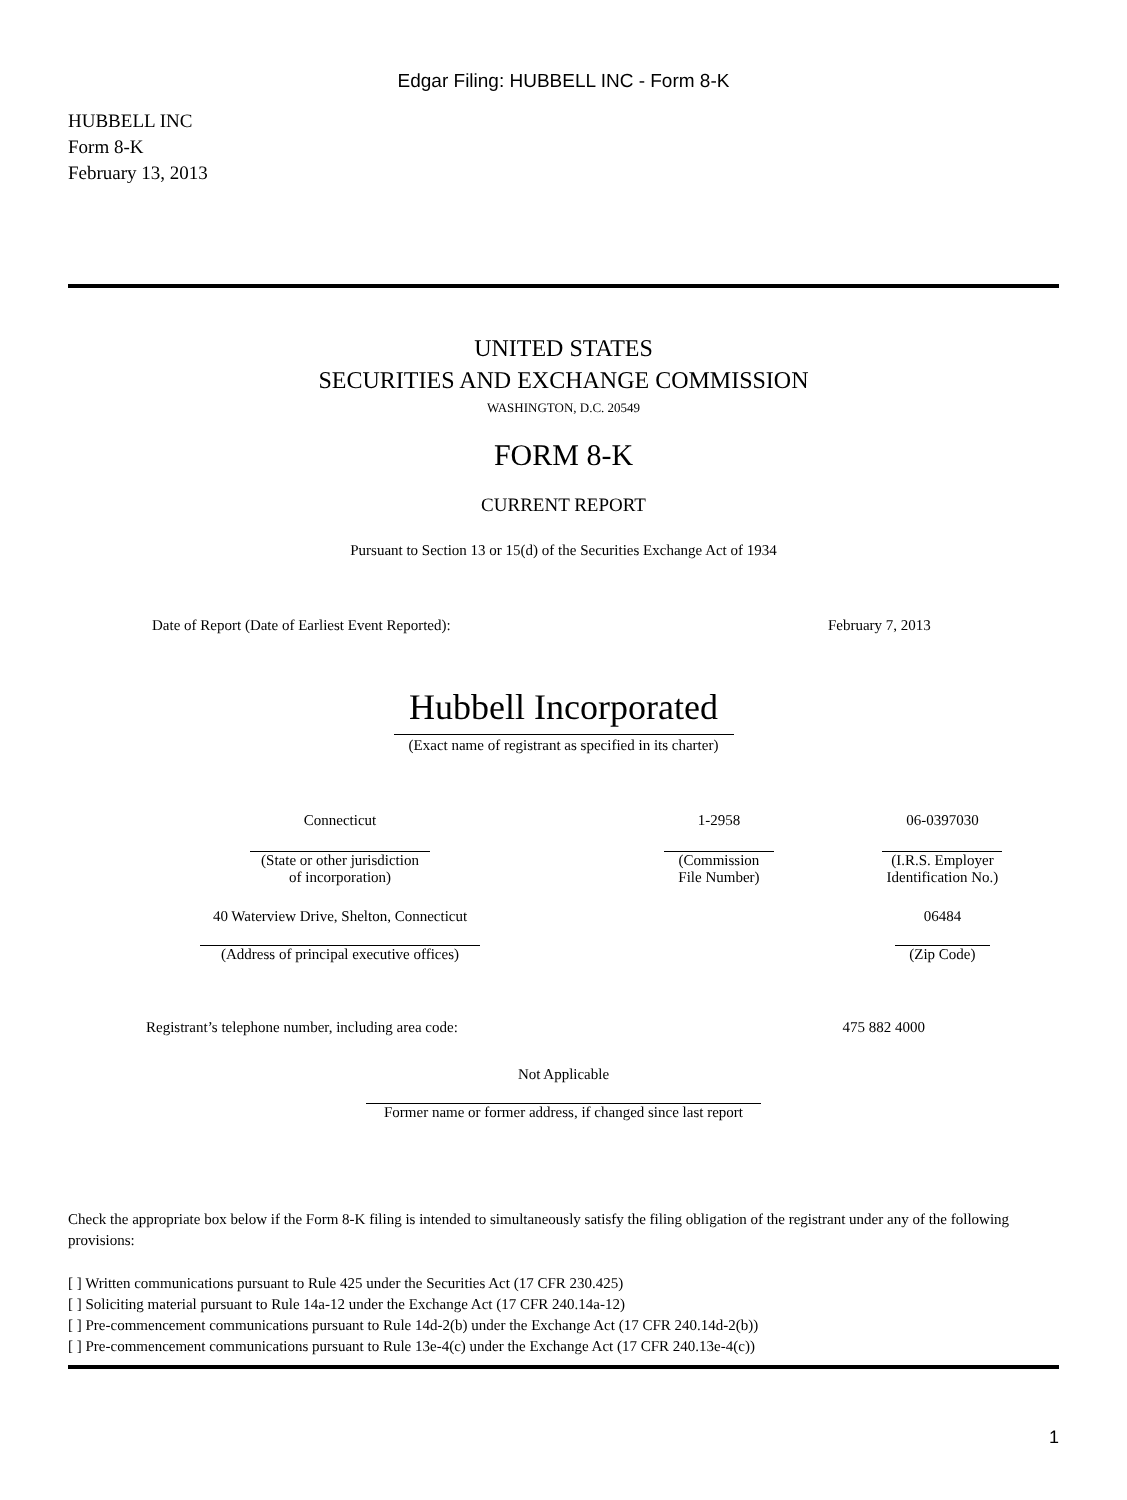Edgar Filing: HUBBELL INC - Form 8-K
HUBBELL INC
Form 8-K
February 13, 2013
UNITED STATES
SECURITIES AND EXCHANGE COMMISSION
WASHINGTON, D.C. 20549
FORM 8-K
CURRENT REPORT
Pursuant to Section 13 or 15(d) of the Securities Exchange Act of 1934
| Date of Report (Date of Earliest Event Reported): | February 7, 2013 |
Hubbell Incorporated
(Exact name of registrant as specified in its charter)
| Connecticut | 1-2958 | 06-0397030 |
| (State or other jurisdiction of incorporation) | (Commission File Number) | (I.R.S. Employer Identification No.) |
| 40 Waterview Drive, Shelton, Connecticut | | 06484 |
| (Address of principal executive offices) | | (Zip Code) |
| Registrant’s telephone number, including area code: | 475 882 4000 |
Not Applicable
Former name or former address, if changed since last report
Check the appropriate box below if the Form 8-K filing is intended to simultaneously satisfy the filing obligation of the registrant under any of the following provisions:
[ ] Written communications pursuant to Rule 425 under the Securities Act (17 CFR 230.425)
[ ] Soliciting material pursuant to Rule 14a-12 under the Exchange Act (17 CFR 240.14a-12)
[ ] Pre-commencement communications pursuant to Rule 14d-2(b) under the Exchange Act (17 CFR 240.14d-2(b))
[ ] Pre-commencement communications pursuant to Rule 13e-4(c) under the Exchange Act (17 CFR 240.13e-4(c))
1